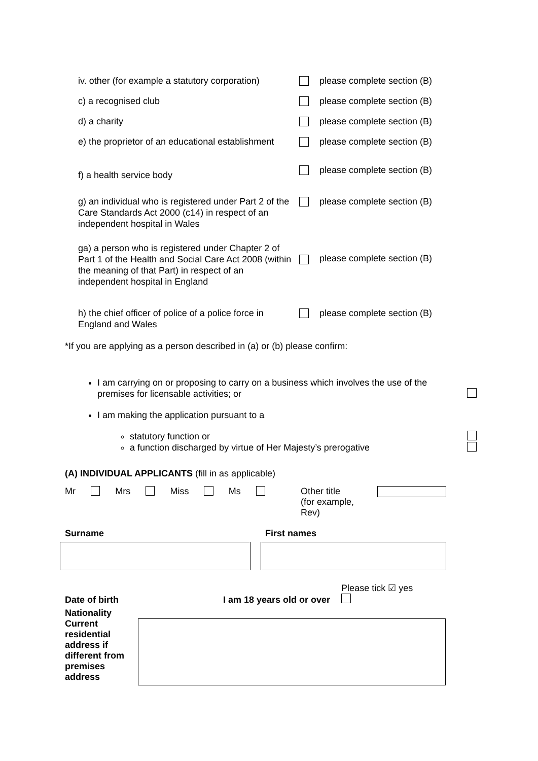iv. other (for example a statutory corporation)
please complete section (B)
c) a recognised club please complete section (B)
d) a charity please complete section (B)
e) the proprietor of an educational establishment
please complete section (B)
f) a health service body
please complete section (B)
g) an individual who is registered under Part 2 of the Care Standards Act 2000 (c14) in respect of an independent hospital in Wales
please complete section (B)
ga) a person who is registered under Chapter 2 of Part 1 of the Health and Social Care Act 2008 (within the meaning of that Part) in respect of an independent hospital in England
please complete section (B)
h) the chief officer of police of a police force in England and Wales
please complete section (B)
*If you are applying as a person described in (a) or (b) please confirm:
I am carrying on or proposing to carry on a business which involves the use of the premises for licensable activities; or
I am making the application pursuant to a
statutory function or
a function discharged by virtue of Her Majesty’s prerogative
(A) INDIVIDUAL APPLICANTS (fill in as applicable)
Mr Mrs Miss Ms Other title
(for example, Rev)
Surname First names
Date of birth I am 18 years old or over
Please tick ☑ yes
Nationality
Current residential address if different from premises address